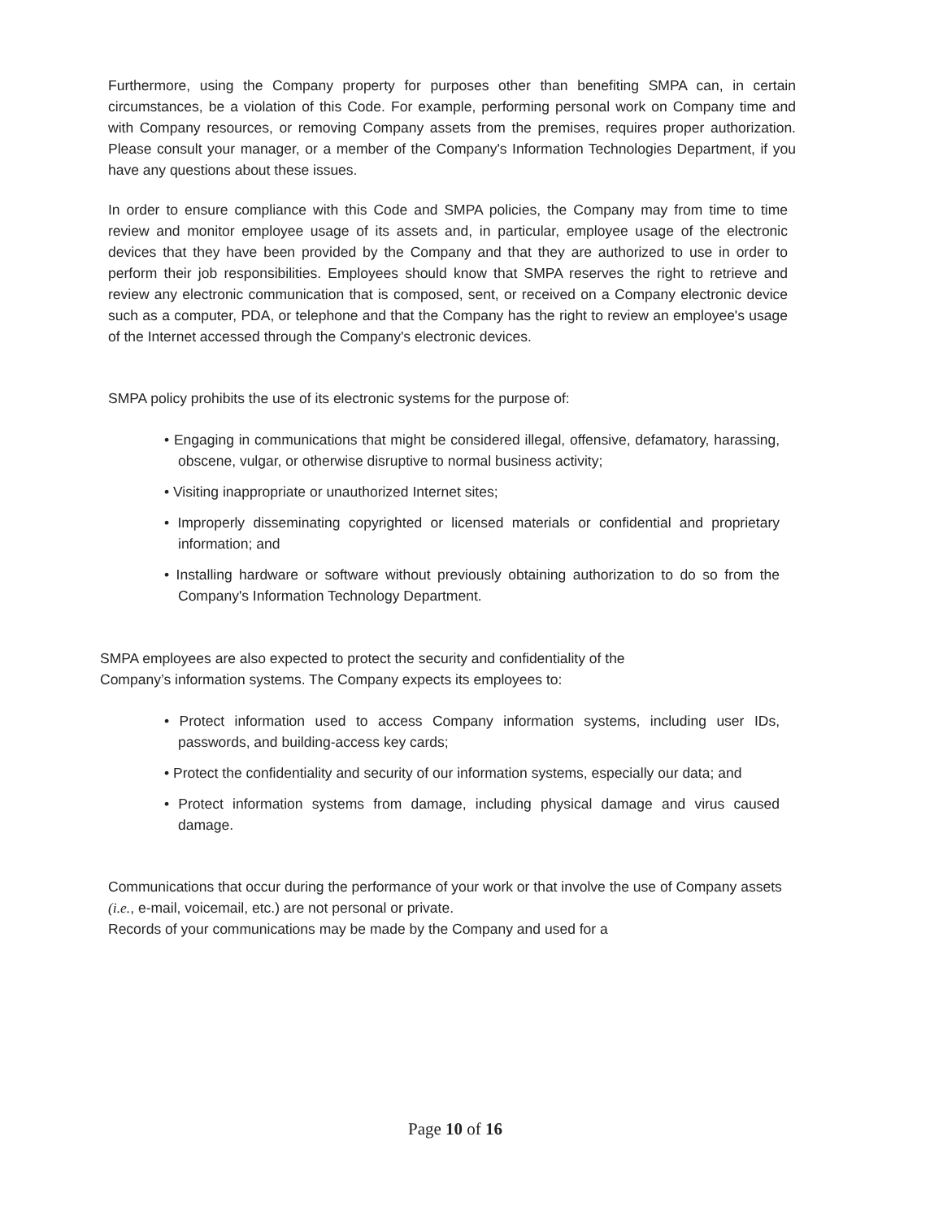Furthermore, using the Company property for purposes other than benefiting SMPA can, in certain circumstances, be a violation of this Code. For example, performing personal work on Company time and with Company resources, or removing Company assets from the premises, requires proper authorization. Please consult your manager, or a member of the Company's Information Technologies Department, if you have any questions about these issues.
In order to ensure compliance with this Code and SMPA policies, the Company may from time to time review and monitor employee usage of its assets and, in particular, employee usage of the electronic devices that they have been provided by the Company and that they are authorized to use in order to perform their job responsibilities. Employees should know that SMPA reserves the right to retrieve and review any electronic communication that is composed, sent, or received on a Company electronic device such as a computer, PDA, or telephone and that the Company has the right to review an employee's usage of the Internet accessed through the Company's electronic devices.
SMPA policy prohibits the use of its electronic systems for the purpose of:
• Engaging in communications that might be considered illegal, offensive, defamatory, harassing, obscene, vulgar, or otherwise disruptive to normal business activity;
• Visiting inappropriate or unauthorized Internet sites;
• Improperly disseminating copyrighted or licensed materials or confidential and proprietary information; and
• Installing hardware or software without previously obtaining authorization to do so from the Company's Information Technology Department.
SMPA employees are also expected to protect the security and confidentiality of the
Company’s information systems. The Company expects its employees to:
• Protect information used to access Company information systems, including user IDs, passwords, and building-access key cards;
• Protect the confidentiality and security of our information systems, especially our data; and
• Protect information systems from damage, including physical damage and virus caused damage.
Communications that occur during the performance of your work or that involve the use of Company assets (i.e., e-mail, voicemail, etc.) are not personal or private.
Records of your communications may be made by the Company and used for a
Page 10 of 16